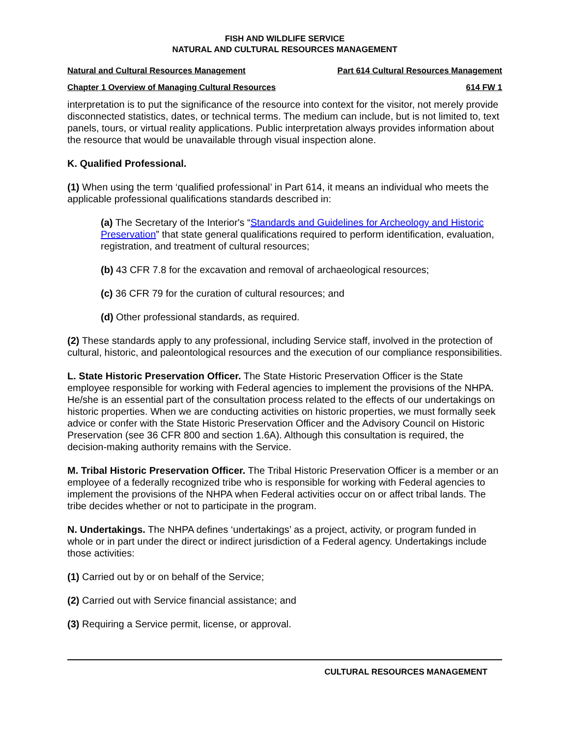FISH AND WILDLIFE SERVICE
NATURAL AND CULTURAL RESOURCES MANAGEMENT
Natural and Cultural Resources Management Part 614 Cultural Resources Management
Chapter 1 Overview of Managing Cultural Resources 614 FW 1
interpretation is to put the significance of the resource into context for the visitor, not merely provide disconnected statistics, dates, or technical terms. The medium can include, but is not limited to, text panels, tours, or virtual reality applications. Public interpretation always provides information about the resource that would be unavailable through visual inspection alone.
K. Qualified Professional.
(1) When using the term ‘qualified professional’ in Part 614, it means an individual who meets the applicable professional qualifications standards described in:
(a) The Secretary of the Interior's “Standards and Guidelines for Archeology and Historic Preservation” that state general qualifications required to perform identification, evaluation, registration, and treatment of cultural resources;
(b) 43 CFR 7.8 for the excavation and removal of archaeological resources;
(c) 36 CFR 79 for the curation of cultural resources; and
(d) Other professional standards, as required.
(2) These standards apply to any professional, including Service staff, involved in the protection of cultural, historic, and paleontological resources and the execution of our compliance responsibilities.
L. State Historic Preservation Officer. The State Historic Preservation Officer is the State employee responsible for working with Federal agencies to implement the provisions of the NHPA. He/she is an essential part of the consultation process related to the effects of our undertakings on historic properties. When we are conducting activities on historic properties, we must formally seek advice or confer with the State Historic Preservation Officer and the Advisory Council on Historic Preservation (see 36 CFR 800 and section 1.6A). Although this consultation is required, the decision-making authority remains with the Service.
M. Tribal Historic Preservation Officer. The Tribal Historic Preservation Officer is a member or an employee of a federally recognized tribe who is responsible for working with Federal agencies to implement the provisions of the NHPA when Federal activities occur on or affect tribal lands. The tribe decides whether or not to participate in the program.
N. Undertakings. The NHPA defines ‘undertakings’ as a project, activity, or program funded in whole or in part under the direct or indirect jurisdiction of a Federal agency. Undertakings include those activities:
(1) Carried out by or on behalf of the Service;
(2) Carried out with Service financial assistance; and
(3) Requiring a Service permit, license, or approval.
CULTURAL RESOURCES MANAGEMENT